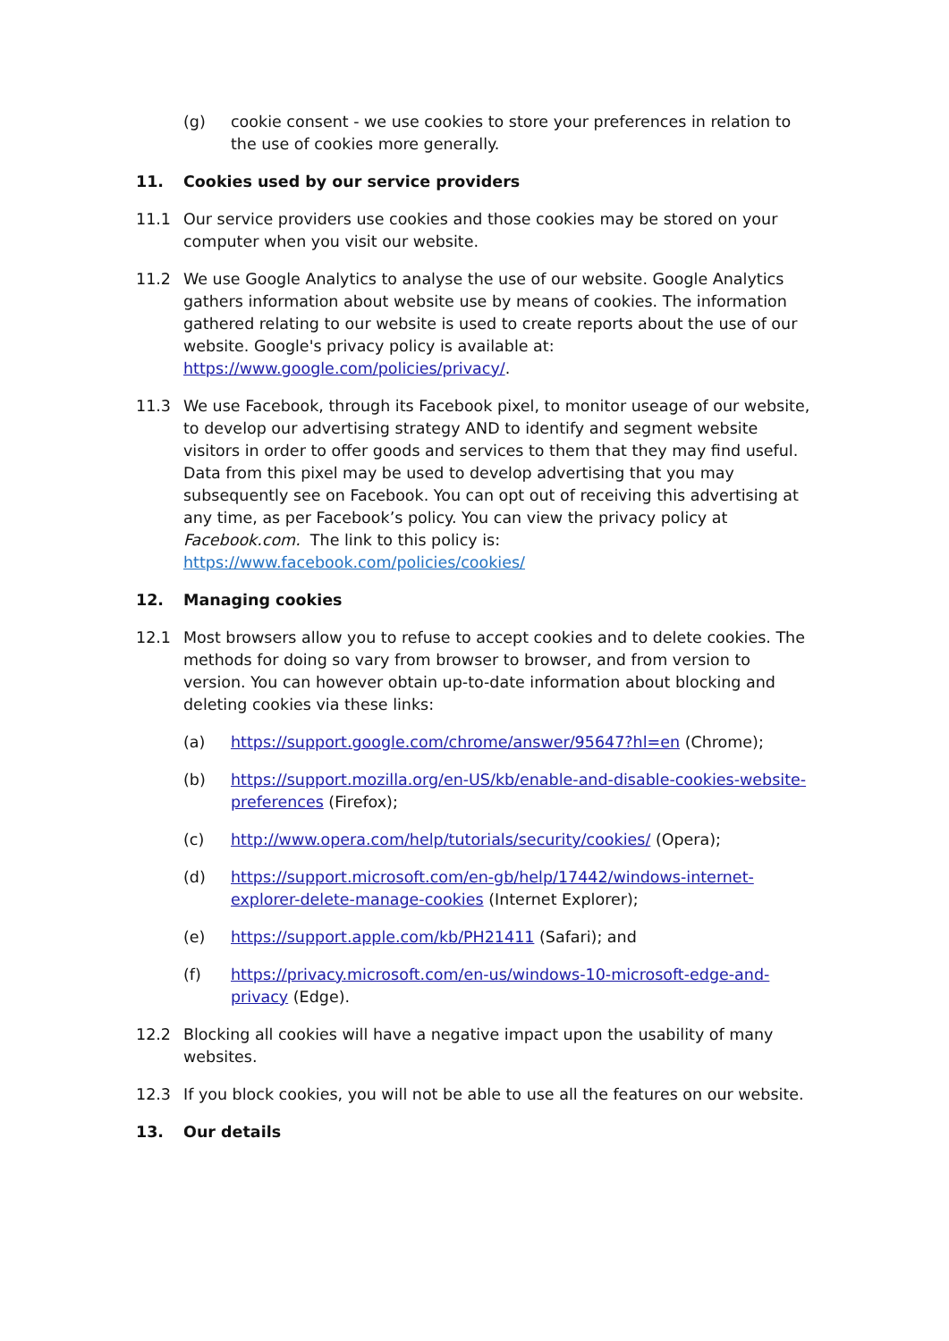(g) cookie consent - we use cookies to store your preferences in relation to the use of cookies more generally.
11. Cookies used by our service providers
11.1 Our service providers use cookies and those cookies may be stored on your computer when you visit our website.
11.2 We use Google Analytics to analyse the use of our website. Google Analytics gathers information about website use by means of cookies. The information gathered relating to our website is used to create reports about the use of our website. Google's privacy policy is available at: https://www.google.com/policies/privacy/.
11.3 We use Facebook, through its Facebook pixel, to monitor useage of our website, to develop our advertising strategy AND to identify and segment website visitors in order to offer goods and services to them that they may find useful. Data from this pixel may be used to develop advertising that you may subsequently see on Facebook. You can opt out of receiving this advertising at any time, as per Facebook’s policy. You can view the privacy policy at Facebook.com. The link to this policy is: https://www.facebook.com/policies/cookies/
12. Managing cookies
12.1 Most browsers allow you to refuse to accept cookies and to delete cookies. The methods for doing so vary from browser to browser, and from version to version. You can however obtain up-to-date information about blocking and deleting cookies via these links:
(a) https://support.google.com/chrome/answer/95647?hl=en (Chrome);
(b) https://support.mozilla.org/en-US/kb/enable-and-disable-cookies-website-preferences (Firefox);
(c) http://www.opera.com/help/tutorials/security/cookies/ (Opera);
(d) https://support.microsoft.com/en-gb/help/17442/windows-internet-explorer-delete-manage-cookies (Internet Explorer);
(e) https://support.apple.com/kb/PH21411 (Safari); and
(f) https://privacy.microsoft.com/en-us/windows-10-microsoft-edge-and-privacy (Edge).
12.2 Blocking all cookies will have a negative impact upon the usability of many websites.
12.3 If you block cookies, you will not be able to use all the features on our website.
13. Our details